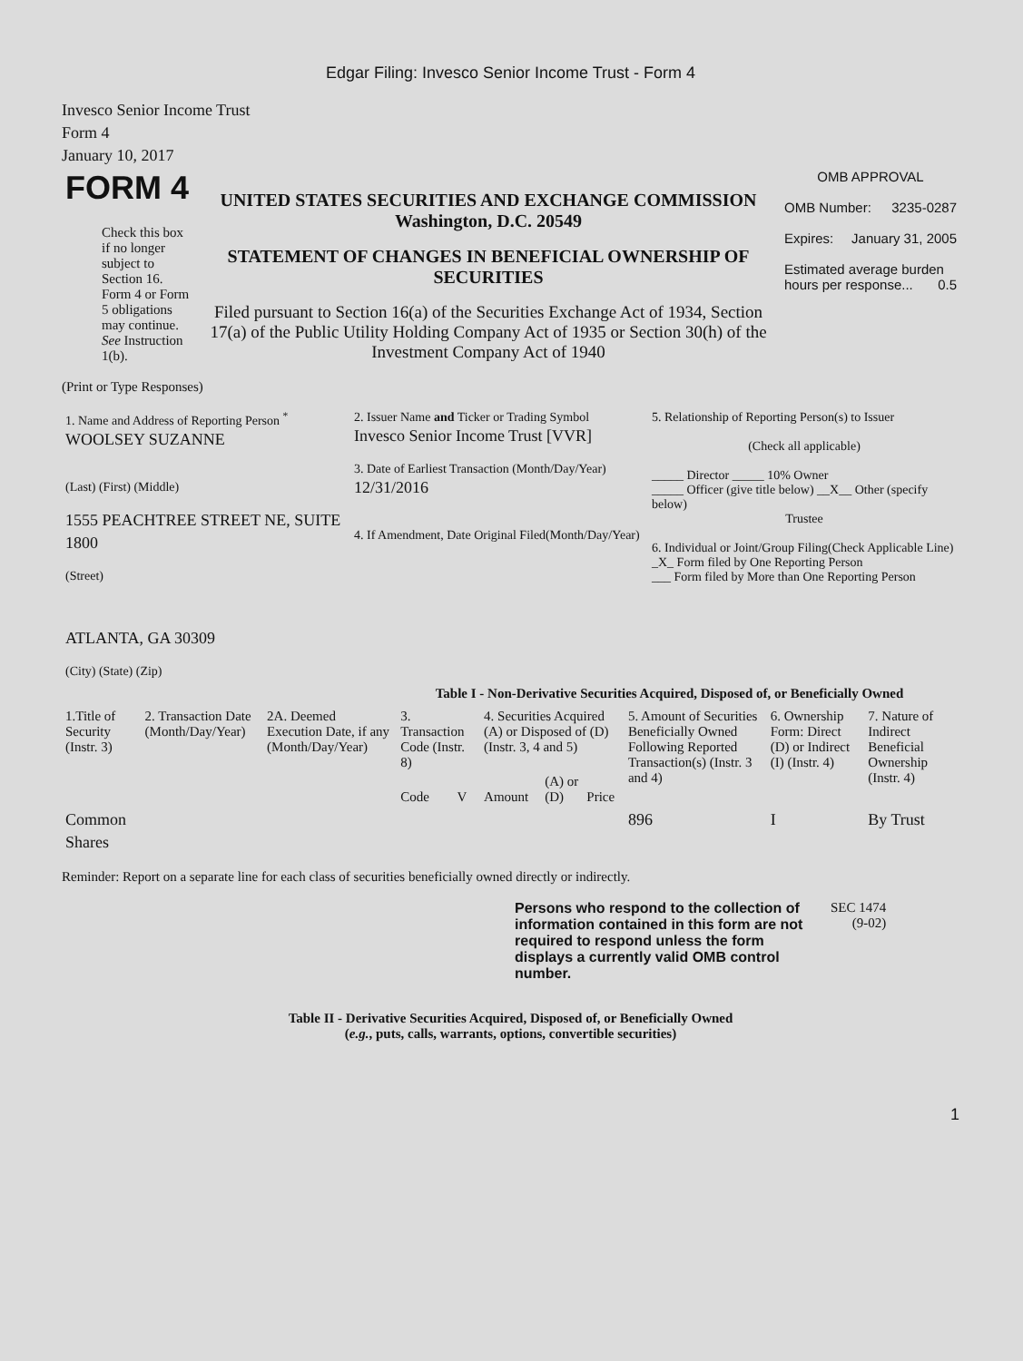Edgar Filing: Invesco Senior Income Trust - Form 4
Invesco Senior Income Trust
Form 4
January 10, 2017
| FORM 4 Check this box if no longer subject to Section 16. Form 4 or Form 5 obligations may continue. See Instruction 1(b). | UNITED STATES SECURITIES AND EXCHANGE COMMISSION Washington, D.C. 20549 STATEMENT OF CHANGES IN BENEFICIAL OWNERSHIP OF SECURITIES Filed pursuant to Section 16(a) of the Securities Exchange Act of 1934, Section 17(a) of the Public Utility Holding Company Act of 1935 or Section 30(h) of the Investment Company Act of 1940 | OMB APPROVAL OMB Number: 3235-0287 Expires: January 31, 2005 Estimated average burden hours per response... 0.5 |
(Print or Type Responses)
| 1. Name and Address of Reporting Person <sup>*</sup> WOOLSEY SUZANNE (Last) (First) (Middle) 1555 PEACHTREE STREET NE, SUITE 1800 (Street) ATLANTA, GA 30309 (City) (State) (Zip) | 2. Issuer Name and Ticker or Trading Symbol Invesco Senior Income Trust [VVR] 3. Date of Earliest Transaction (Month/Day/Year) 12/31/2016 4. If Amendment, Date Original Filed(Month/Day/Year) | 5. Relationship of Reporting Person(s) to Issuer (Check all applicable) _____ Director _____ 10% Owner _____ Officer (give title below) __X__ Other (specify below) Trustee 6. Individual or Joint/Group Filing(Check Applicable Line) _X_ Form filed by One Reporting Person ___ Form filed by More than One Reporting Person |
Table I - Non-Derivative Securities Acquired, Disposed of, or Beneficially Owned
| 1.Title of Security (Instr. 3) | 2. Transaction Date (Month/Day/Year) | 2A. Deemed Execution Date, if any (Month/Day/Year) | 3. Transaction Code (Instr. 8) | | 4. Securities Acquired (A) or Disposed of (D) (Instr. 3, 4 and 5) | | | 5. Amount of Securities Beneficially Owned Following Reported Transaction(s) (Instr. 3 and 4) | 6. Ownership Form: Direct (D) or Indirect (I) (Instr. 4) | 7. Nature of Indirect Beneficial Ownership (Instr. 4) |
| | | | Code | V | Amount | (A) or (D) | Price | | | |
| Common Shares | | | | | | | | 896 | I | By Trust |
Reminder: Report on a separate line for each class of securities beneficially owned directly or indirectly.
| Persons who respond to the collection of information contained in this form are not required to respond unless the form displays a currently valid OMB control number. | SEC 1474 (9-02) |
Table II - Derivative Securities Acquired, Disposed of, or Beneficially Owned
(e.g., puts, calls, warrants, options, convertible securities)
1